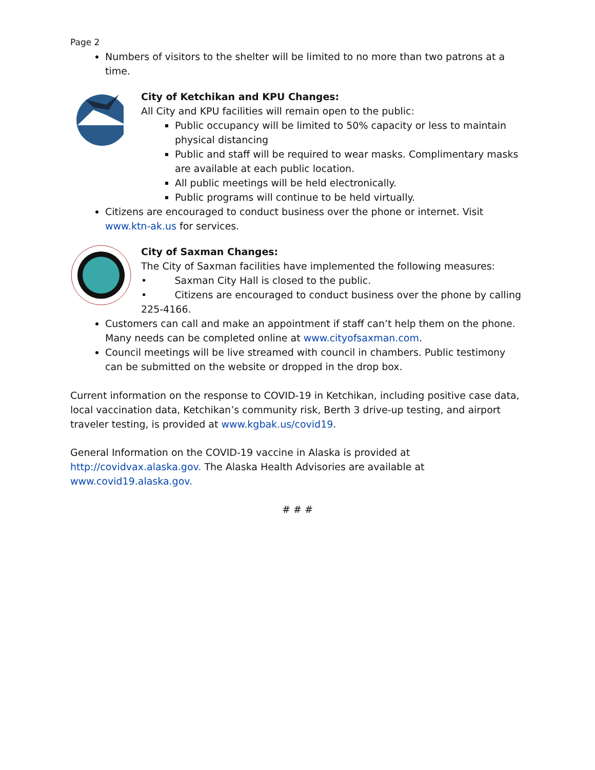Page 2
Numbers of visitors to the shelter will be limited to no more than two patrons at a time.
City of Ketchikan and KPU Changes:
All City and KPU facilities will remain open to the public:
Public occupancy will be limited to 50% capacity or less to maintain physical distancing
Public and staff will be required to wear masks. Complimentary masks are available at each public location.
All public meetings will be held electronically.
Public programs will continue to be held virtually.
Citizens are encouraged to conduct business over the phone or internet. Visit www.ktn-ak.us for services.
City of Saxman Changes:
The City of Saxman facilities have implemented the following measures:
• Saxman City Hall is closed to the public.
• Citizens are encouraged to conduct business over the phone by calling 225-4166.
Customers can call and make an appointment if staff can’t help them on the phone. Many needs can be completed online at www.cityofsaxman.com.
Council meetings will be live streamed with council in chambers. Public testimony can be submitted on the website or dropped in the drop box.
Current information on the response to COVID-19 in Ketchikan, including positive case data, local vaccination data, Ketchikan’s community risk, Berth 3 drive-up testing, and airport traveler testing, is provided at www.kgbak.us/covid19.
General Information on the COVID-19 vaccine in Alaska is provided at http://covidvax.alaska.gov. The Alaska Health Advisories are available at www.covid19.alaska.gov.
# # #